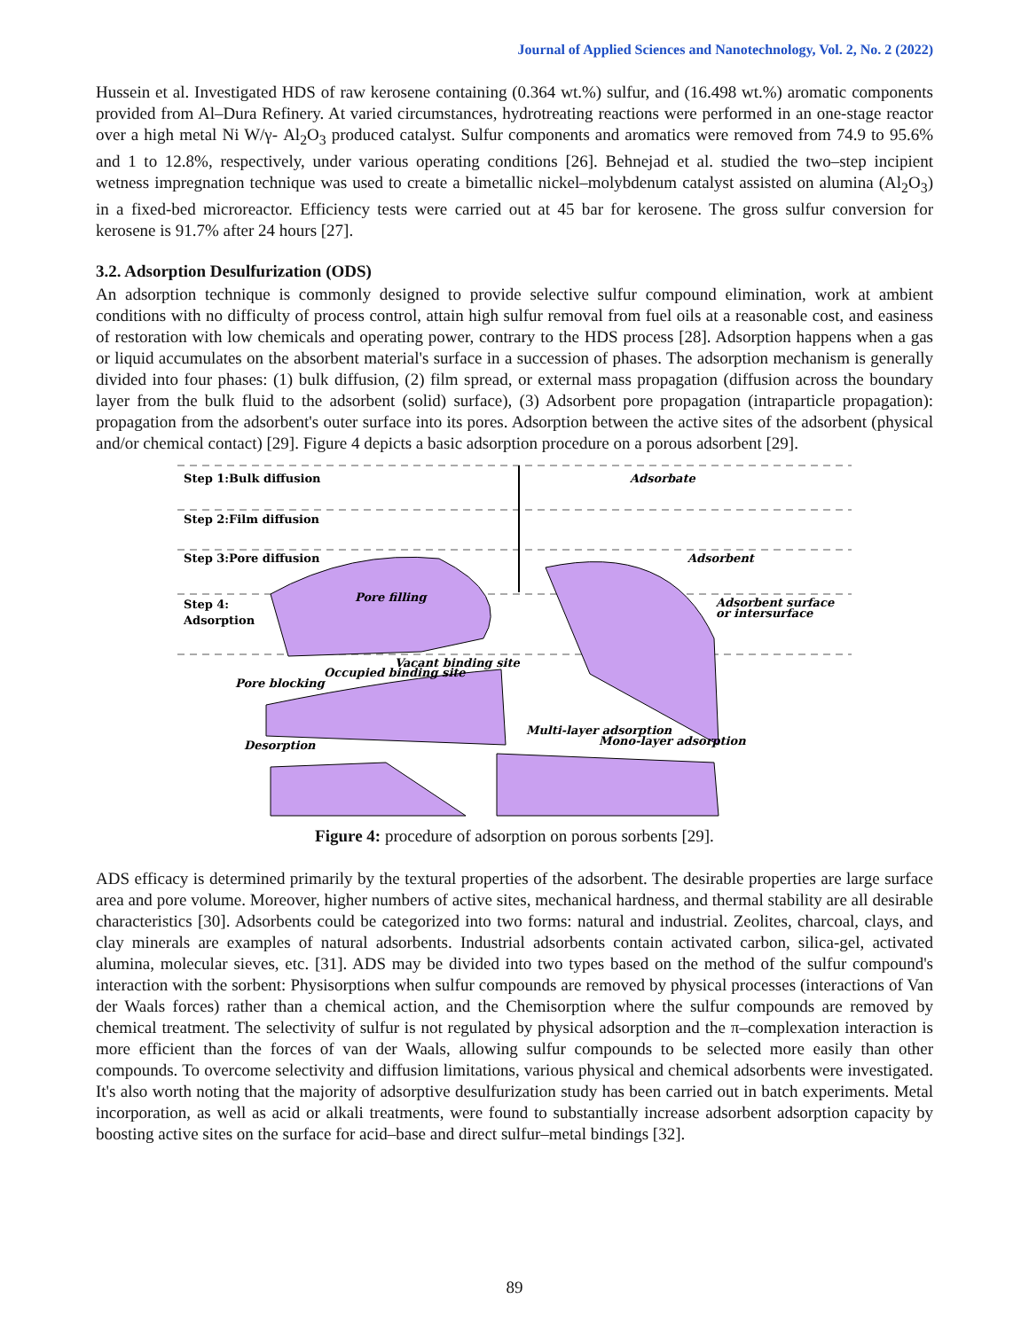Journal of Applied Sciences and Nanotechnology, Vol. 2, No. 2 (2022)
Hussein et al. Investigated HDS of raw kerosene containing (0.364 wt.%) sulfur, and (16.498 wt.%) aromatic components provided from Al–Dura Refinery. At varied circumstances, hydrotreating reactions were performed in an one-stage reactor over a high metal Ni W/γ- Al<sub>2</sub>O<sub>3</sub> produced catalyst. Sulfur components and aromatics were removed from 74.9 to 95.6% and 1 to 12.8%, respectively, under various operating conditions [26]. Behnejad et al. studied the two–step incipient wetness impregnation technique was used to create a bimetallic nickel–molybdenum catalyst assisted on alumina (Al<sub>2</sub>O<sub>3</sub>) in a fixed-bed microreactor. Efficiency tests were carried out at 45 bar for kerosene. The gross sulfur conversion for kerosene is 91.7% after 24 hours [27].
3.2. Adsorption Desulfurization (ODS)
An adsorption technique is commonly designed to provide selective sulfur compound elimination, work at ambient conditions with no difficulty of process control, attain high sulfur removal from fuel oils at a reasonable cost, and easiness of restoration with low chemicals and operating power, contrary to the HDS process [28]. Adsorption happens when a gas or liquid accumulates on the absorbent material's surface in a succession of phases. The adsorption mechanism is generally divided into four phases: (1) bulk diffusion, (2) film spread, or external mass propagation (diffusion across the boundary layer from the bulk fluid to the adsorbent (solid) surface), (3) Adsorbent pore propagation (intraparticle propagation): propagation from the adsorbent's outer surface into its pores. Adsorption between the active sites of the adsorbent (physical and/or chemical contact) [29]. Figure 4 depicts a basic adsorption procedure on a porous adsorbent [29].
Step 1:Bulk diffusion
Step 2:Film diffusion
Step 3:Pore diffusion
Step 4:
Adsorption
Adsorbate
Adsorbent
Adsorbent surface
or intersurface
Pore filling
Pore blocking
Occupied binding site
Vacant binding site
Desorption
Multi-layer adsorption
Mono-layer adsorption
Figure 4: procedure of adsorption on porous sorbents [29].
ADS efficacy is determined primarily by the textural properties of the adsorbent. The desirable properties are large surface area and pore volume. Moreover, higher numbers of active sites, mechanical hardness, and thermal stability are all desirable characteristics [30]. Adsorbents could be categorized into two forms: natural and industrial. Zeolites, charcoal, clays, and clay minerals are examples of natural adsorbents. Industrial adsorbents contain activated carbon, silica-gel, activated alumina, molecular sieves, etc. [31]. ADS may be divided into two types based on the method of the sulfur compound's interaction with the sorbent: Physisorptions when sulfur compounds are removed by physical processes (interactions of Van der Waals forces) rather than a chemical action, and the Chemisorption where the sulfur compounds are removed by chemical treatment. The selectivity of sulfur is not regulated by physical adsorption and the π–complexation interaction is more efficient than the forces of van der Waals, allowing sulfur compounds to be selected more easily than other compounds. To overcome selectivity and diffusion limitations, various physical and chemical adsorbents were investigated. It's also worth noting that the majority of adsorptive desulfurization study has been carried out in batch experiments. Metal incorporation, as well as acid or alkali treatments, were found to substantially increase adsorbent adsorption capacity by boosting active sites on the surface for acid–base and direct sulfur–metal bindings [32].
89